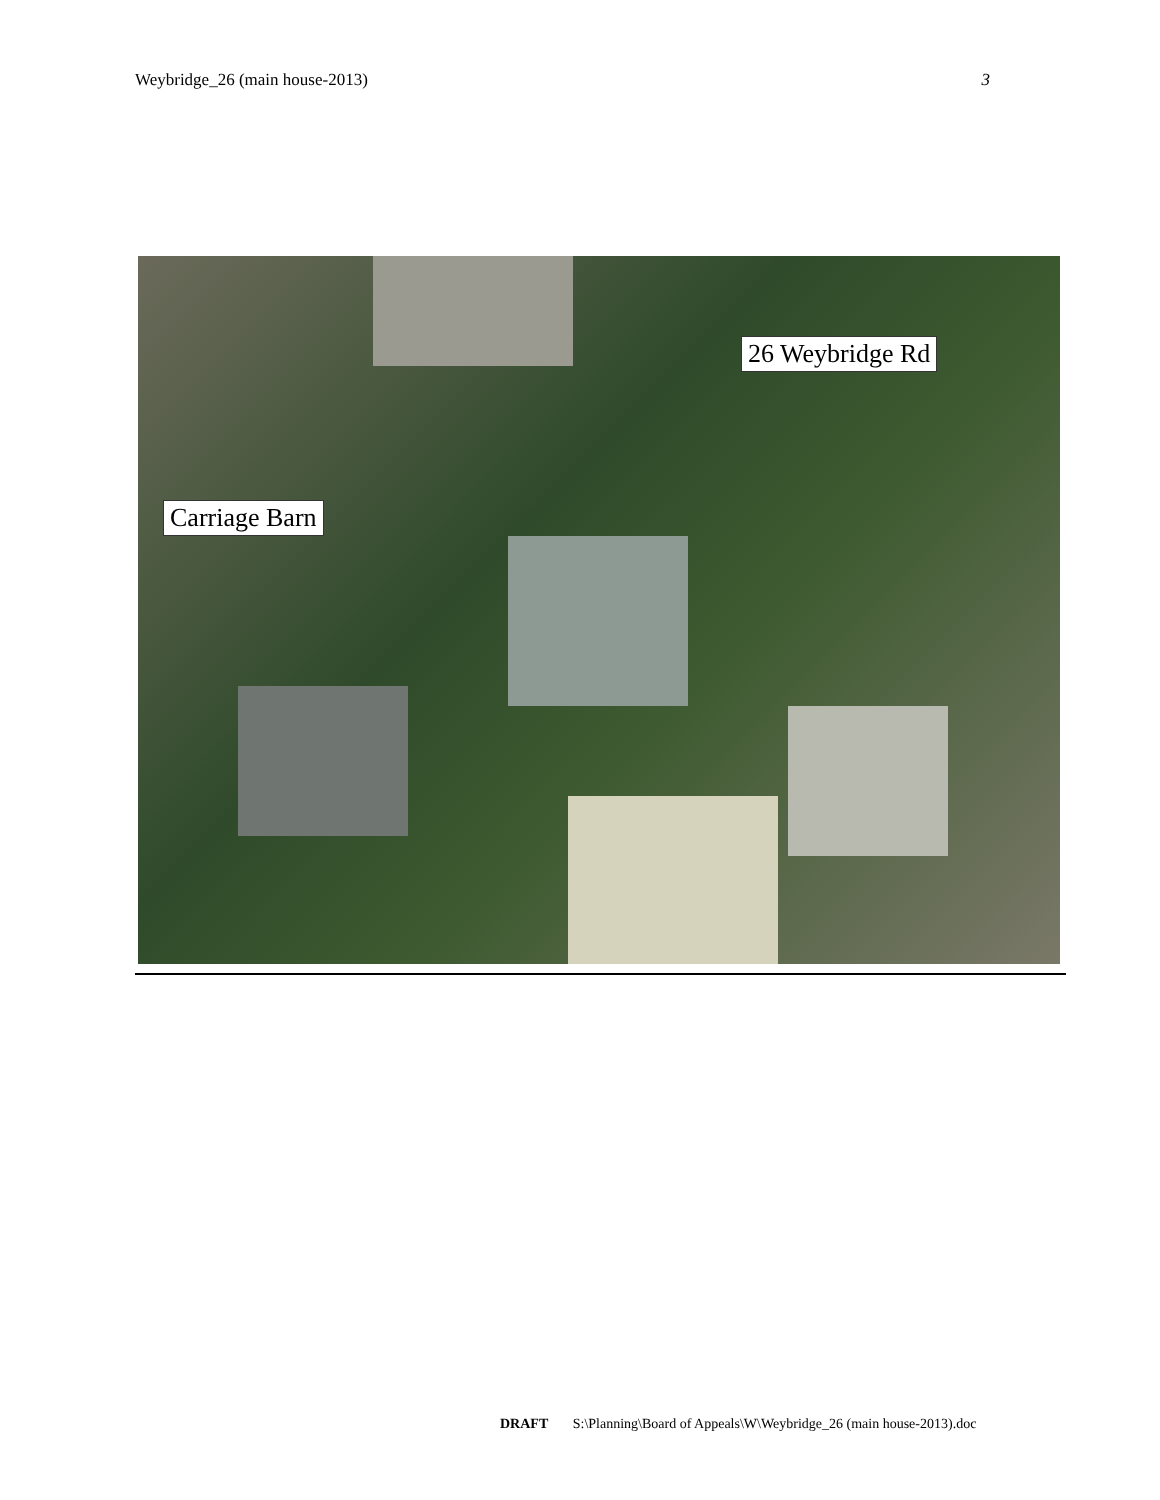Weybridge_26 (main house-2013) 3
Carriage Barn
26 Weybridge Rd
DRAFT S:\Planning\Board of Appeals\W\Weybridge_26 (main house-2013).doc